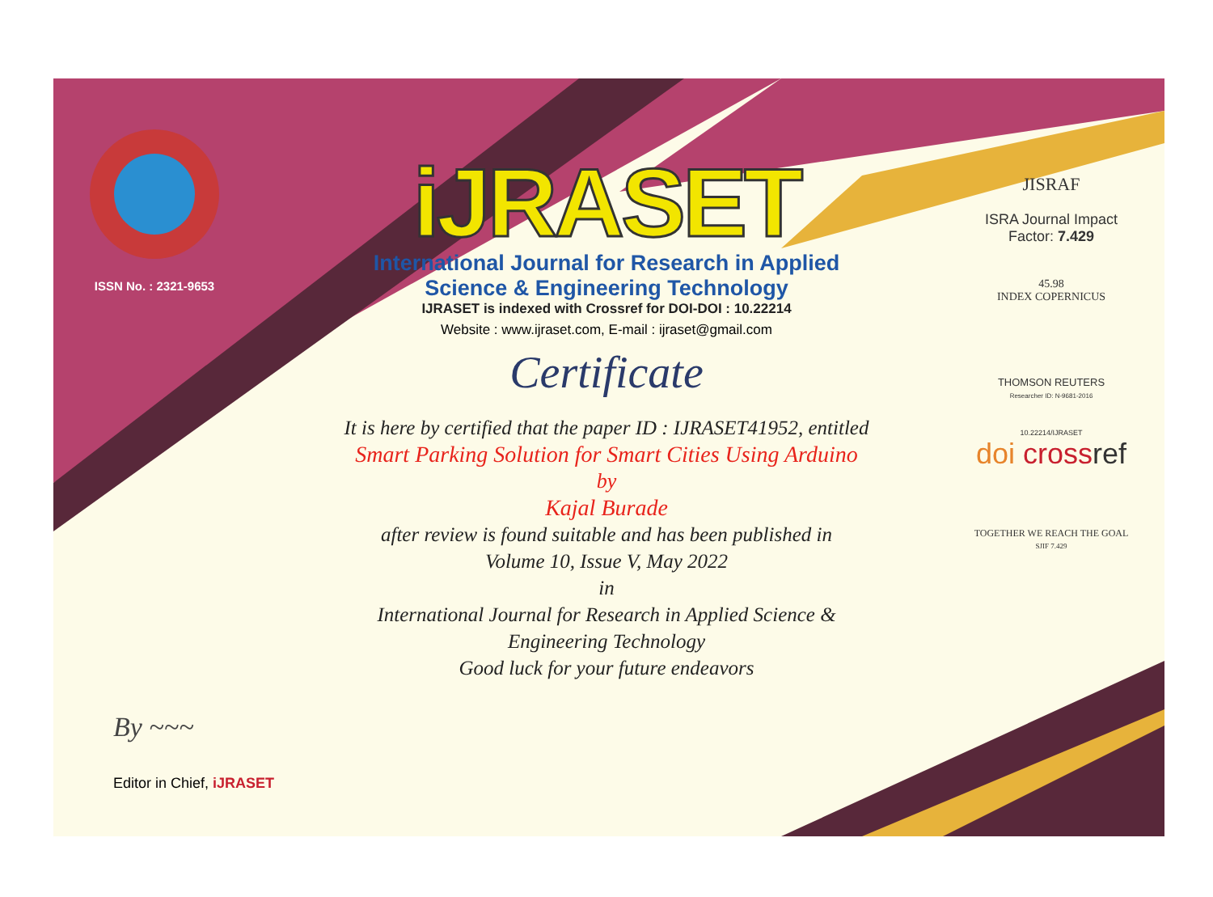ISSN No. : 2321-9653
iJRASET
International Journal for Research in Applied
Science & Engineering Technology
IJRASET is indexed with Crossref for DOI-DOI : 10.22214
Website : www.ijraset.com, E-mail : ijraset@gmail.com
Certificate
It is here by certified that the paper ID : IJRASET41952, entitled
Smart Parking Solution for Smart Cities Using Arduino
by
Kajal Burade
after review is found suitable and has been published in
Volume 10, Issue V, May 2022
in
International Journal for Research in Applied Science &
Engineering Technology
Good luck for your future endeavors
JISRAF
ISRA Journal Impact
Factor: 7.429
45.98
INDEX COPERNICUS
THOMSON REUTERS
Researcher ID: N-9681-2016
10.22214/IJRASET
doi cross ref
TOGETHER WE REACH THE GOAL
SJIF 7.429
By ~~~
Editor in Chief, iJRASET